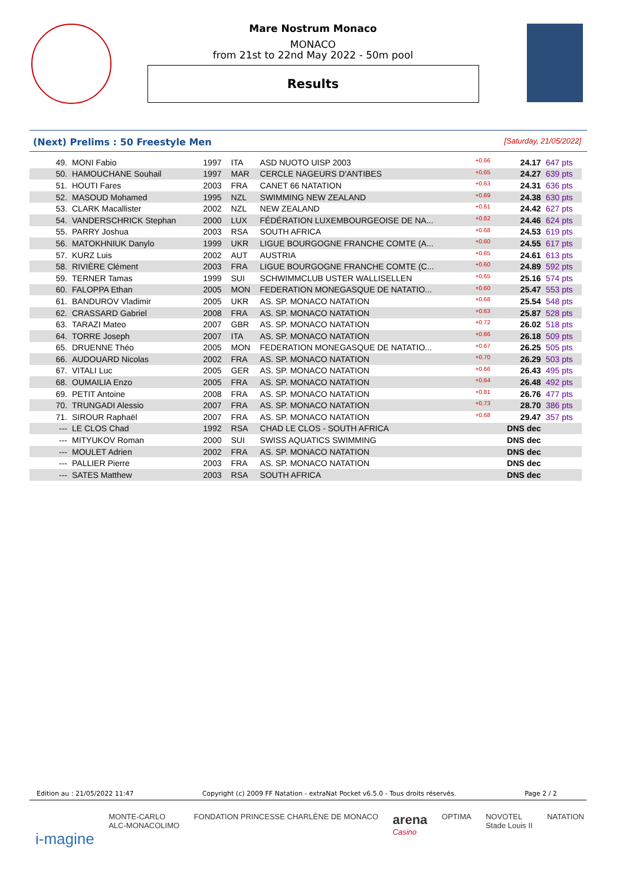Mare Nostrum Monaco
MONACO
from 21st to 22nd May 2022 - 50m pool
Results
(Next) Prelims : 50 Freestyle Men [Saturday, 21/05/2022]
| 49. | MONI Fabio | 1997 | ITA | ASD NUOTO UISP 2003 | +0.66 | 24.17 | 647 pts |
| 50. | HAMOUCHANE Souhail | 1997 | MAR | CERCLE NAGEURS D'ANTIBES | +0.65 | 24.27 | 639 pts |
| 51. | HOUTI Fares | 2003 | FRA | CANET 66 NATATION | +0.63 | 24.31 | 636 pts |
| 52. | MASOUD Mohamed | 1995 | NZL | SWIMMING NEW ZEALAND | +0.69 | 24.38 | 630 pts |
| 53. | CLARK Macallister | 2002 | NZL | NEW ZEALAND | +0.61 | 24.42 | 627 pts |
| 54. | VANDERSCHRICK Stephan | 2000 | LUX | FÉDÉRATION LUXEMBOURGEOISE DE NA... | +0.62 | 24.46 | 624 pts |
| 55. | PARRY Joshua | 2003 | RSA | SOUTH AFRICA | +0.68 | 24.53 | 619 pts |
| 56. | MATOKHNIUK Danylo | 1999 | UKR | LIGUE BOURGOGNE FRANCHE COMTE (A... | +0.60 | 24.55 | 617 pts |
| 57. | KURZ Luis | 2002 | AUT | AUSTRIA | +0.65 | 24.61 | 613 pts |
| 58. | RIVIÈRE Clément | 2003 | FRA | LIGUE BOURGOGNE FRANCHE COMTE (C... | +0.60 | 24.89 | 592 pts |
| 59. | TERNER Tamas | 1999 | SUI | SCHWIMMCLUB USTER WALLISELLEN | +0.65 | 25.16 | 574 pts |
| 60. | FALOPPA Ethan | 2005 | MON | FEDERATION MONEGASQUE DE NATATIO... | +0.60 | 25.47 | 553 pts |
| 61. | BANDUROV Vladimir | 2005 | UKR | AS. SP. MONACO NATATION | +0.68 | 25.54 | 548 pts |
| 62. | CRASSARD Gabriel | 2008 | FRA | AS. SP. MONACO NATATION | +0.63 | 25.87 | 528 pts |
| 63. | TARAZI Mateo | 2007 | GBR | AS. SP. MONACO NATATION | +0.72 | 26.02 | 518 pts |
| 64. | TORRE Joseph | 2007 | ITA | AS. SP. MONACO NATATION | +0.66 | 26.18 | 509 pts |
| 65. | DRUENNE Théo | 2005 | MON | FEDERATION MONEGASQUE DE NATATIO... | +0.67 | 26.25 | 505 pts |
| 66. | AUDOUARD Nicolas | 2002 | FRA | AS. SP. MONACO NATATION | +0.70 | 26.29 | 503 pts |
| 67. | VITALI Luc | 2005 | GER | AS. SP. MONACO NATATION | +0.66 | 26.43 | 495 pts |
| 68. | OUMAILIA Enzo | 2005 | FRA | AS. SP. MONACO NATATION | +0.64 | 26.48 | 492 pts |
| 69. | PETIT Antoine | 2008 | FRA | AS. SP. MONACO NATATION | +0.81 | 26.76 | 477 pts |
| 70. | TRUNGADI Alessio | 2007 | FRA | AS. SP. MONACO NATATION | +0.73 | 28.70 | 386 pts |
| 71. | SIROUR Raphaël | 2007 | FRA | AS. SP. MONACO NATATION | +0.68 | 29.47 | 357 pts |
| --- | LE CLOS Chad | 1992 | RSA | CHAD LE CLOS - SOUTH AFRICA | | DNS dec | |
| --- | MITYUKOV Roman | 2000 | SUI | SWISS AQUATICS SWIMMING | | DNS dec | |
| --- | MOULET Adrien | 2002 | FRA | AS. SP. MONACO NATATION | | DNS dec | |
| --- | PALLIER Pierre | 2003 | FRA | AS. SP. MONACO NATATION | | DNS dec | |
| --- | SATES Matthew | 2003 | RSA | SOUTH AFRICA | | DNS dec | |
Edition au : 21/05/2022 11:47 Copyright (c) 2009 FF Natation - extraNat Pocket v6.5.0 - Tous droits réservés. Page 2 / 2
i-magine MONTE-CARLO
ALC-MONACOLIMO FONDATION PRINCESSE CHARLÈNE DE MONACO arena
Casino OPTIMA NOVOTEL
Stade Louis II NATATION